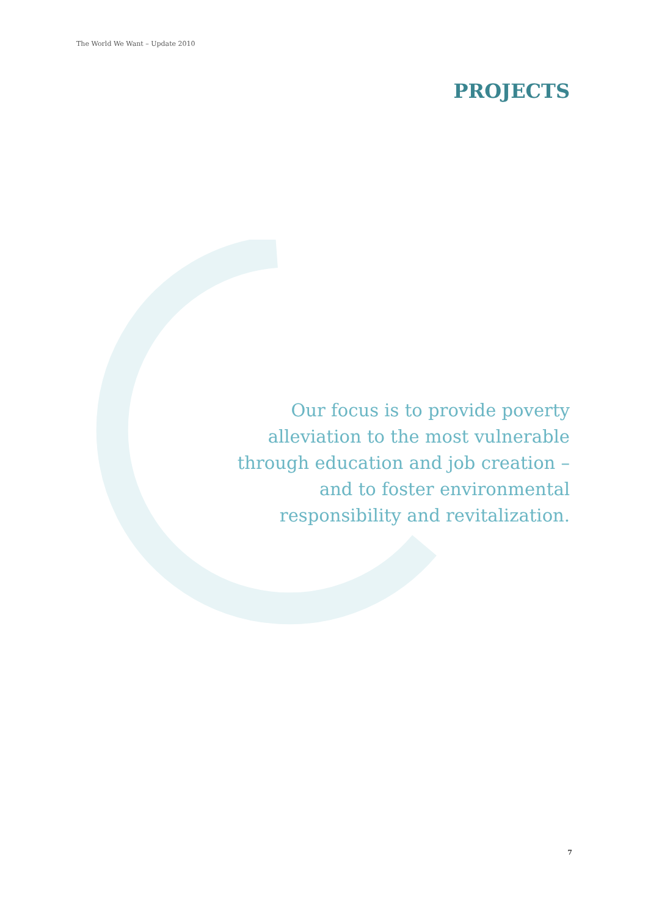The World We Want – Update 2010
PROJECTS
Our focus is to provide poverty alleviation to the most vulnerable through education and job creation – and to foster environmental responsibility and revitalization.
7